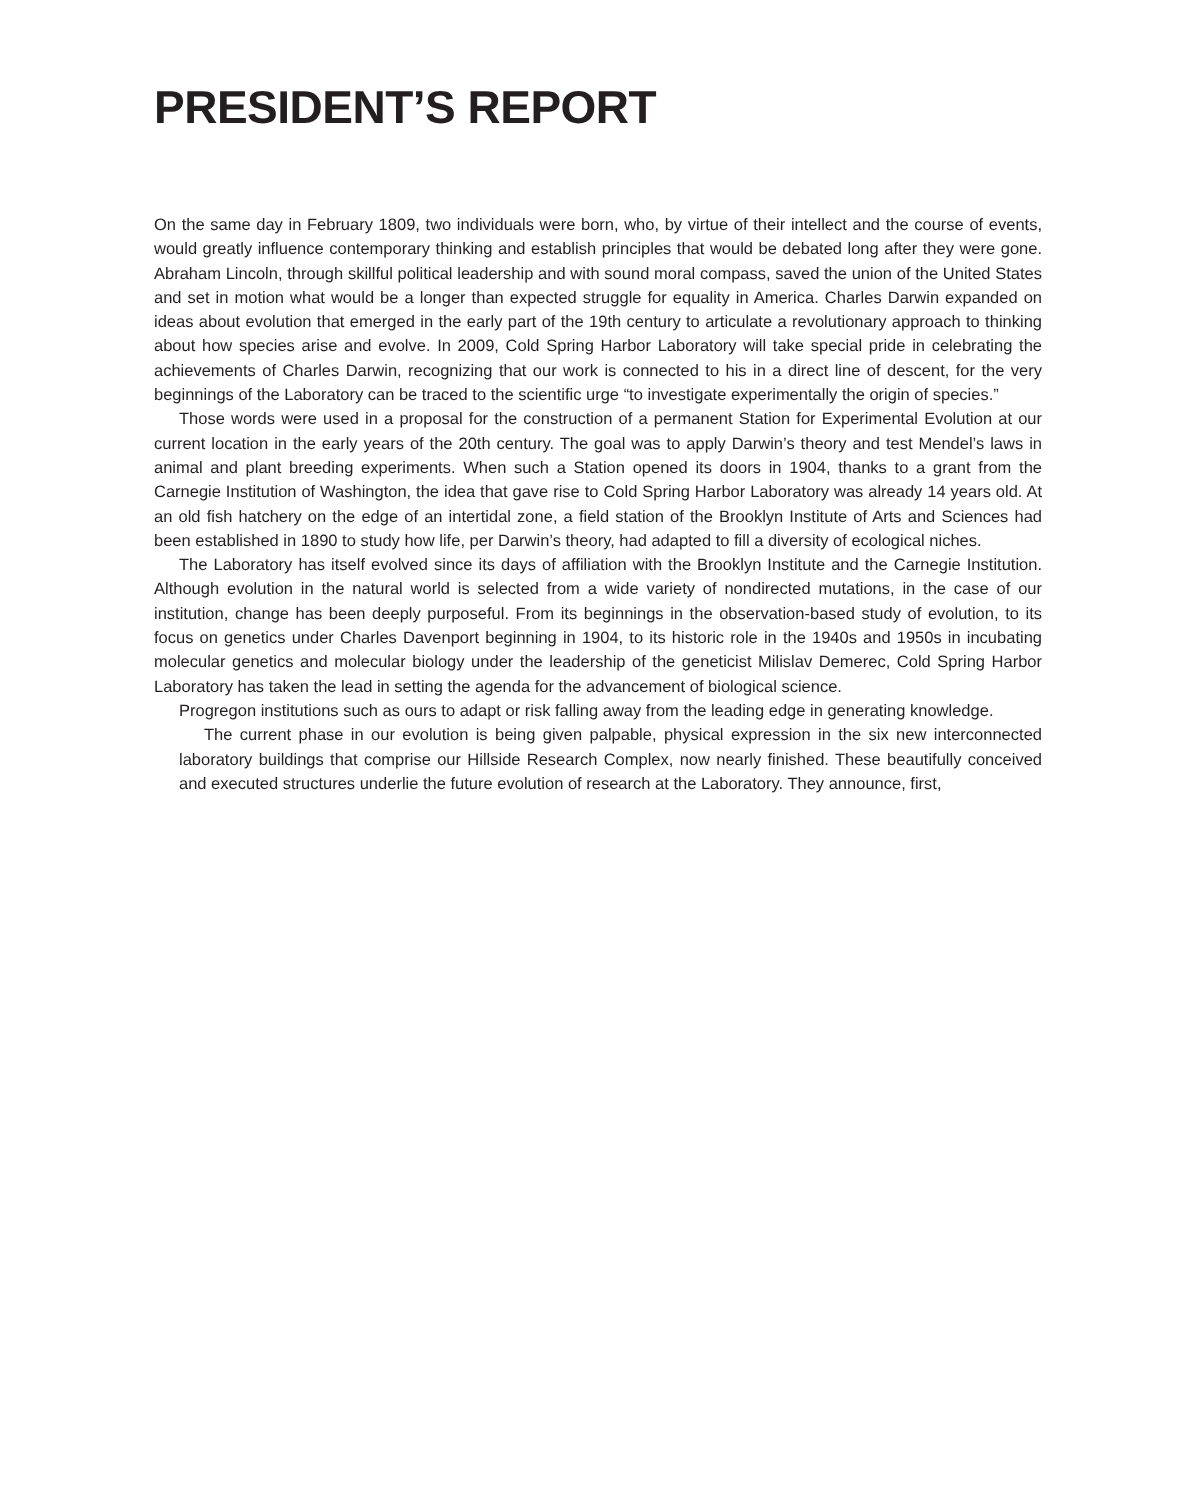PRESIDENT’S REPORT
On the same day in February 1809, two individuals were born, who, by virtue of their intellect and the course of events, would greatly influence contemporary thinking and establish principles that would be debated long after they were gone. Abraham Lincoln, through skillful political leadership and with sound moral compass, saved the union of the United States and set in motion what would be a longer than expected struggle for equality in America. Charles Darwin expanded on ideas about evolution that emerged in the early part of the 19th century to articulate a revolutionary approach to thinking about how species arise and evolve. In 2009, Cold Spring Harbor Laboratory will take special pride in celebrating the achievements of Charles Darwin, recognizing that our work is connected to his in a direct line of descent, for the very beginnings of the Laboratory can be traced to the scientific urge “to investigate experimentally the origin of species.”
Those words were used in a proposal for the construction of a permanent Station for Experimental Evolution at our current location in the early years of the 20th century. The goal was to apply Darwin’s theory and test Mendel’s laws in animal and plant breeding experiments. When such a Station opened its doors in 1904, thanks to a grant from the Carnegie Institution of Washington, the idea that gave rise to Cold Spring Harbor Laboratory was already 14 years old. At an old fish hatchery on the edge of an intertidal zone, a field station of the Brooklyn Institute of Arts and Sciences had been established in 1890 to study how life, per Darwin’s theory, had adapted to fill a diversity of ecological niches.
The Laboratory has itself evolved since its days of affiliation with the Brooklyn Institute and the Carnegie Institution. Although evolution in the natural world is selected from a wide variety of nondirected mutations, in the case of our institution, change has been deeply purposeful. From its beginnings in the observation-based study of evolution, to its focus on genetics under Charles Davenport beginning in 1904, to its historic role in the 1940s and 1950s in incubating molecular genetics and molecular biology under the leadership of the geneticist Milislav Demerec, Cold Spring Harbor Laboratory has taken the lead in setting the agenda for the advancement of biological science.
Progregon institutions such as ours to adapt or risk falling away from the leading edge in generating knowledge.
The current phase in our evolution is being given palpable, physical expression in the six new interconnect­ed laboratory buildings that comprise our Hillside Research Complex, now nearly finished. These beautifully con­ceived and executed structures underlie the future evolution of research at the Laboratory. They announce, first,